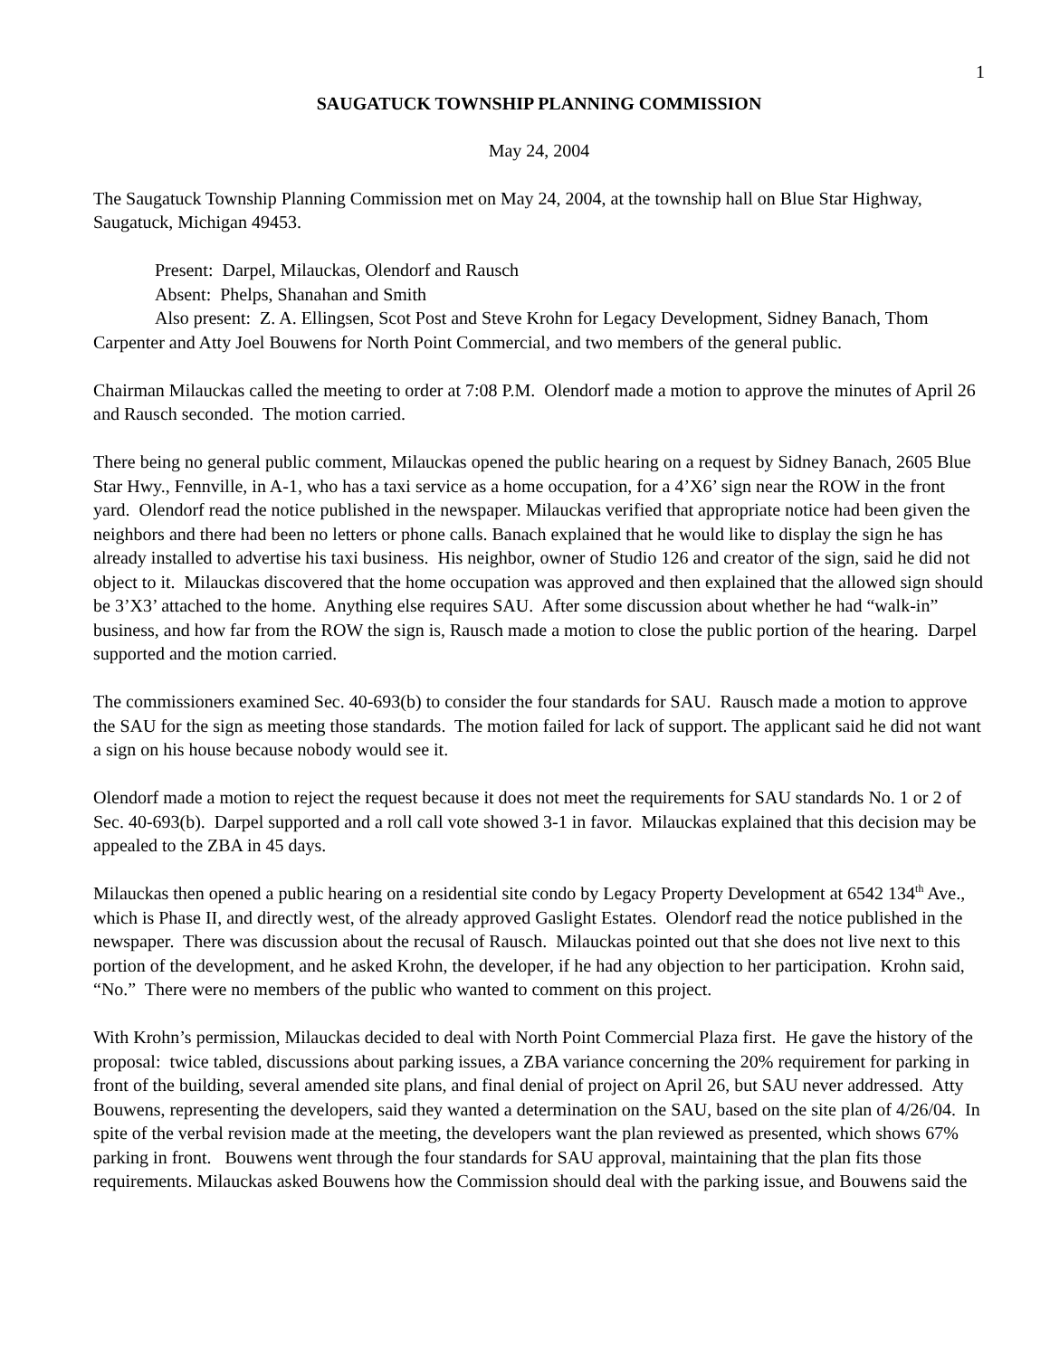1
SAUGATUCK TOWNSHIP PLANNING COMMISSION
May 24, 2004
The Saugatuck Township Planning Commission met on May 24, 2004, at the township hall on Blue Star Highway, Saugatuck, Michigan 49453.
Present: Darpel, Milauckas, Olendorf and Rausch
Absent: Phelps, Shanahan and Smith
Also present: Z. A. Ellingsen, Scot Post and Steve Krohn for Legacy Development, Sidney Banach, Thom Carpenter and Atty Joel Bouwens for North Point Commercial, and two members of the general public.
Chairman Milauckas called the meeting to order at 7:08 P.M. Olendorf made a motion to approve the minutes of April 26 and Rausch seconded. The motion carried.
There being no general public comment, Milauckas opened the public hearing on a request by Sidney Banach, 2605 Blue Star Hwy., Fennville, in A-1, who has a taxi service as a home occupation, for a 4’X6’ sign near the ROW in the front yard. Olendorf read the notice published in the newspaper. Milauckas verified that appropriate notice had been given the neighbors and there had been no letters or phone calls. Banach explained that he would like to display the sign he has already installed to advertise his taxi business. His neighbor, owner of Studio 126 and creator of the sign, said he did not object to it. Milauckas discovered that the home occupation was approved and then explained that the allowed sign should be 3’X3’ attached to the home. Anything else requires SAU. After some discussion about whether he had “walk-in” business, and how far from the ROW the sign is, Rausch made a motion to close the public portion of the hearing. Darpel supported and the motion carried.
The commissioners examined Sec. 40-693(b) to consider the four standards for SAU. Rausch made a motion to approve the SAU for the sign as meeting those standards. The motion failed for lack of support. The applicant said he did not want a sign on his house because nobody would see it.
Olendorf made a motion to reject the request because it does not meet the requirements for SAU standards No. 1 or 2 of Sec. 40-693(b). Darpel supported and a roll call vote showed 3-1 in favor. Milauckas explained that this decision may be appealed to the ZBA in 45 days.
Milauckas then opened a public hearing on a residential site condo by Legacy Property Development at 6542 134<sup>th</sup> Ave., which is Phase II, and directly west, of the already approved Gaslight Estates. Olendorf read the notice published in the newspaper. There was discussion about the recusal of Rausch. Milauckas pointed out that she does not live next to this portion of the development, and he asked Krohn, the developer, if he had any objection to her participation. Krohn said, “No.” There were no members of the public who wanted to comment on this project.
With Krohn’s permission, Milauckas decided to deal with North Point Commercial Plaza first. He gave the history of the proposal: twice tabled, discussions about parking issues, a ZBA variance concerning the 20% requirement for parking in front of the building, several amended site plans, and final denial of project on April 26, but SAU never addressed. Atty Bouwens, representing the developers, said they wanted a determination on the SAU, based on the site plan of 4/26/04. In spite of the verbal revision made at the meeting, the developers want the plan reviewed as presented, which shows 67% parking in front. Bouwens went through the four standards for SAU approval, maintaining that the plan fits those requirements. Milauckas asked Bouwens how the Commission should deal with the parking issue, and Bouwens said the